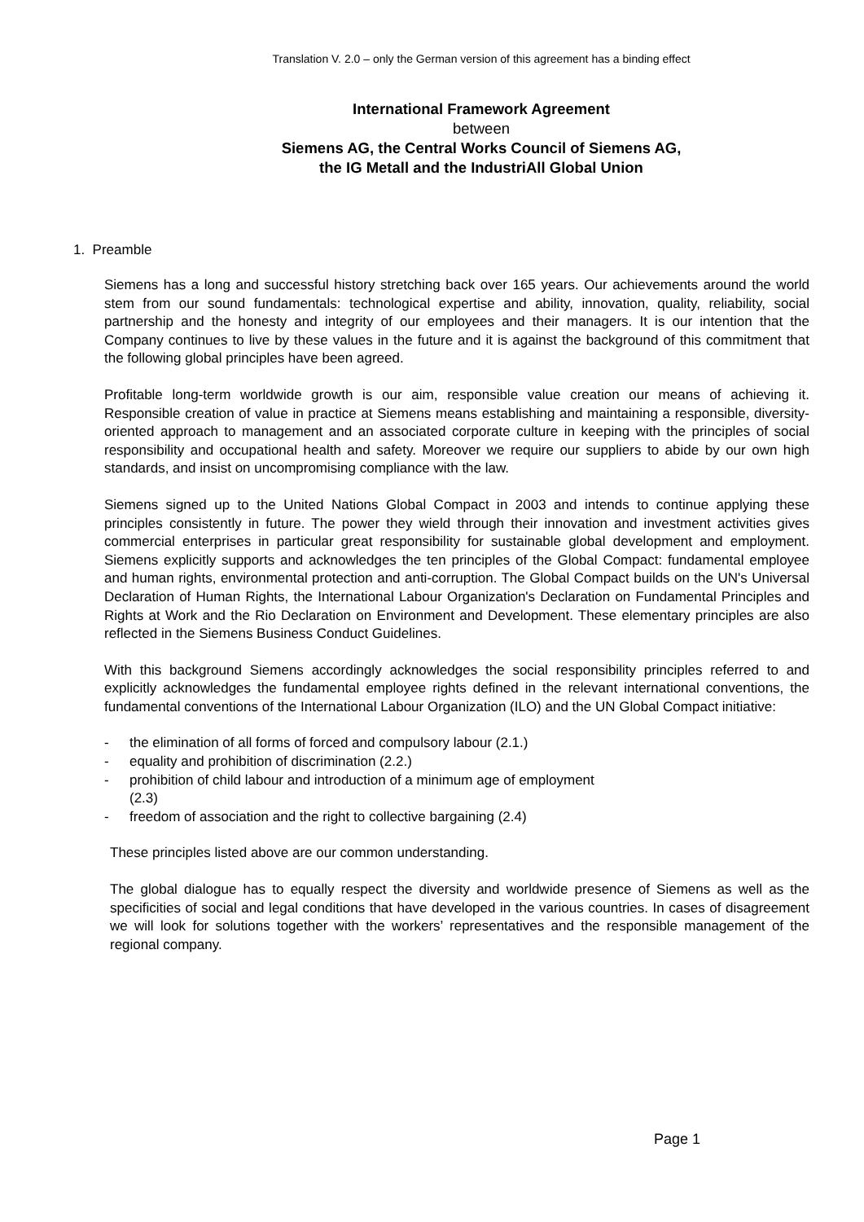Translation V. 2.0 – only the German version of this agreement has a binding effect
International Framework Agreement
between
Siemens AG, the Central Works Council of Siemens AG,
the IG Metall and the IndustriAll Global Union
1. Preamble
Siemens has a long and successful history stretching back over 165 years. Our achievements around the world stem from our sound fundamentals: technological expertise and ability, innovation, quality, reliability, social partnership and the honesty and integrity of our employees and their managers. It is our intention that the Company continues to live by these values in the future and it is against the background of this commitment that the following global principles have been agreed.
Profitable long-term worldwide growth is our aim, responsible value creation our means of achieving it. Responsible creation of value in practice at Siemens means establishing and maintaining a responsible, diversity-oriented approach to management and an associated corporate culture in keeping with the principles of social responsibility and occupational health and safety. Moreover we require our suppliers to abide by our own high standards, and insist on uncompromising compliance with the law.
Siemens signed up to the United Nations Global Compact in 2003 and intends to continue applying these principles consistently in future. The power they wield through their innovation and investment activities gives commercial enterprises in particular great responsibility for sustainable global development and employment. Siemens explicitly supports and acknowledges the ten principles of the Global Compact: fundamental employee and human rights, environmental protection and anti-corruption. The Global Compact builds on the UN's Universal Declaration of Human Rights, the International Labour Organization's Declaration on Fundamental Principles and Rights at Work and the Rio Declaration on Environment and Development. These elementary principles are also reflected in the Siemens Business Conduct Guidelines.
With this background Siemens accordingly acknowledges the social responsibility principles referred to and explicitly acknowledges the fundamental employee rights defined in the relevant international conventions, the fundamental conventions of the International Labour Organization (ILO) and the UN Global Compact initiative:
- the elimination of all forms of forced and compulsory labour (2.1.)
- equality and prohibition of discrimination (2.2.)
- prohibition of child labour and introduction of a minimum age of employment (2.3)
- freedom of association and the right to collective bargaining (2.4)
These principles listed above are our common understanding.
The global dialogue has to equally respect the diversity and worldwide presence of Siemens as well as the specificities of social and legal conditions that have developed in the various countries. In cases of disagreement we will look for solutions together with the workers’ representatives and the responsible management of the regional company.
Page 1